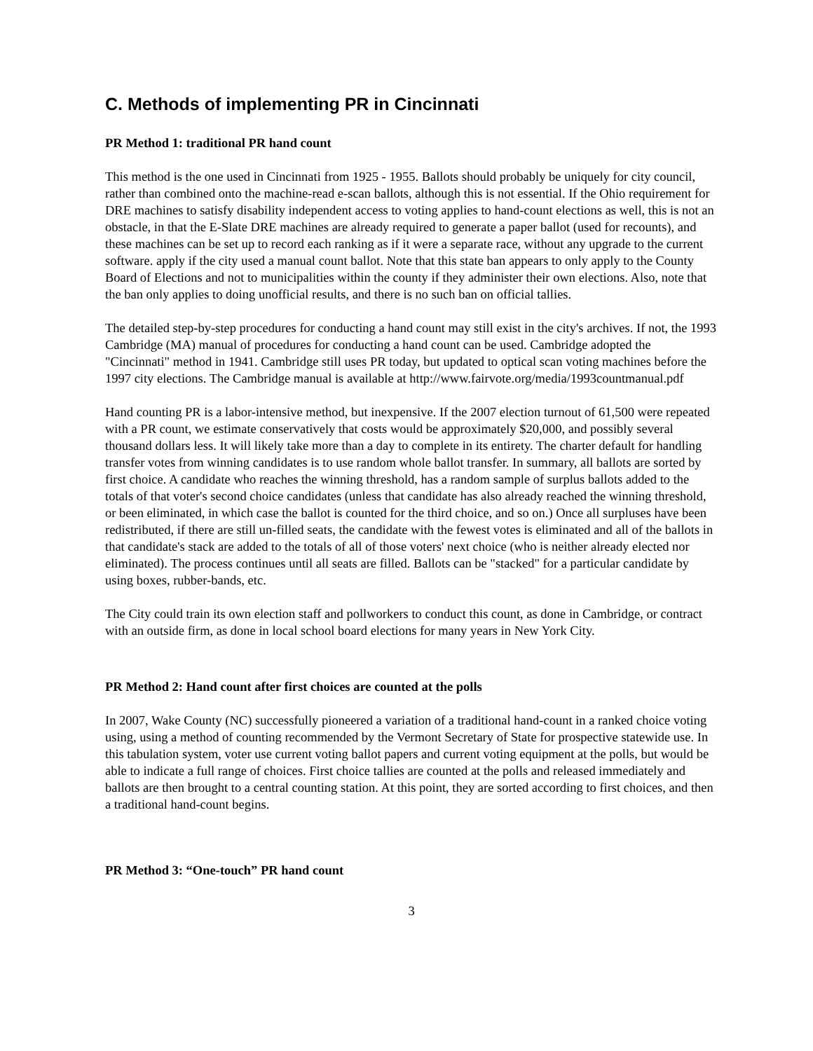C. Methods of implementing PR in Cincinnati
PR Method 1: traditional PR hand count
This method is the one used in Cincinnati from 1925 - 1955. Ballots should probably be uniquely for city council, rather than combined onto the machine-read e-scan ballots, although this is not essential. If the Ohio requirement for DRE machines to satisfy disability independent access to voting applies to hand-count elections as well, this is not an obstacle, in that the E-Slate DRE machines are already required to generate a paper ballot (used for recounts), and these machines can be set up to record each ranking as if it were a separate race, without any upgrade to the current software. apply if the city used a manual count ballot. Note that this state ban appears to only apply to the County Board of Elections and not to municipalities within the county if they administer their own elections. Also, note that the ban only applies to doing unofficial results, and there is no such ban on official tallies.
The detailed step-by-step procedures for conducting a hand count may still exist in the city's archives. If not, the 1993 Cambridge (MA) manual of procedures for conducting a hand count can be used. Cambridge adopted the "Cincinnati" method in 1941. Cambridge still uses PR today, but updated to optical scan voting machines before the 1997 city elections. The Cambridge manual is available at http://www.fairvote.org/media/1993countmanual.pdf
Hand counting PR is a labor-intensive method, but inexpensive. If the 2007 election turnout of 61,500 were repeated with a PR count, we estimate conservatively that costs would be approximately $20,000, and possibly several thousand dollars less. It will likely take more than a day to complete in its entirety. The charter default for handling transfer votes from winning candidates is to use random whole ballot transfer. In summary, all ballots are sorted by first choice. A candidate who reaches the winning threshold, has a random sample of surplus ballots added to the totals of that voter's second choice candidates (unless that candidate has also already reached the winning threshold, or been eliminated, in which case the ballot is counted for the third choice, and so on.) Once all surpluses have been redistributed, if there are still un-filled seats, the candidate with the fewest votes is eliminated and all of the ballots in that candidate's stack are added to the totals of all of those voters' next choice (who is neither already elected nor eliminated). The process continues until all seats are filled. Ballots can be "stacked" for a particular candidate by using boxes, rubber-bands, etc.
The City could train its own election staff and pollworkers to conduct this count, as done in Cambridge, or contract with an outside firm, as done in local school board elections for many years in New York City.
PR Method 2: Hand count after first choices are counted at the polls
In 2007, Wake County (NC) successfully pioneered a variation of a traditional hand-count in a ranked choice voting using, using a method of counting recommended by the Vermont Secretary of State for prospective statewide use. In this tabulation system, voter use current voting ballot papers and current voting equipment at the polls, but would be able to indicate a full range of choices. First choice tallies are counted at the polls and released immediately and ballots are then brought to a central counting station. At this point, they are sorted according to first choices, and then a traditional hand-count begins.
PR Method 3: “One-touch” PR hand count
3